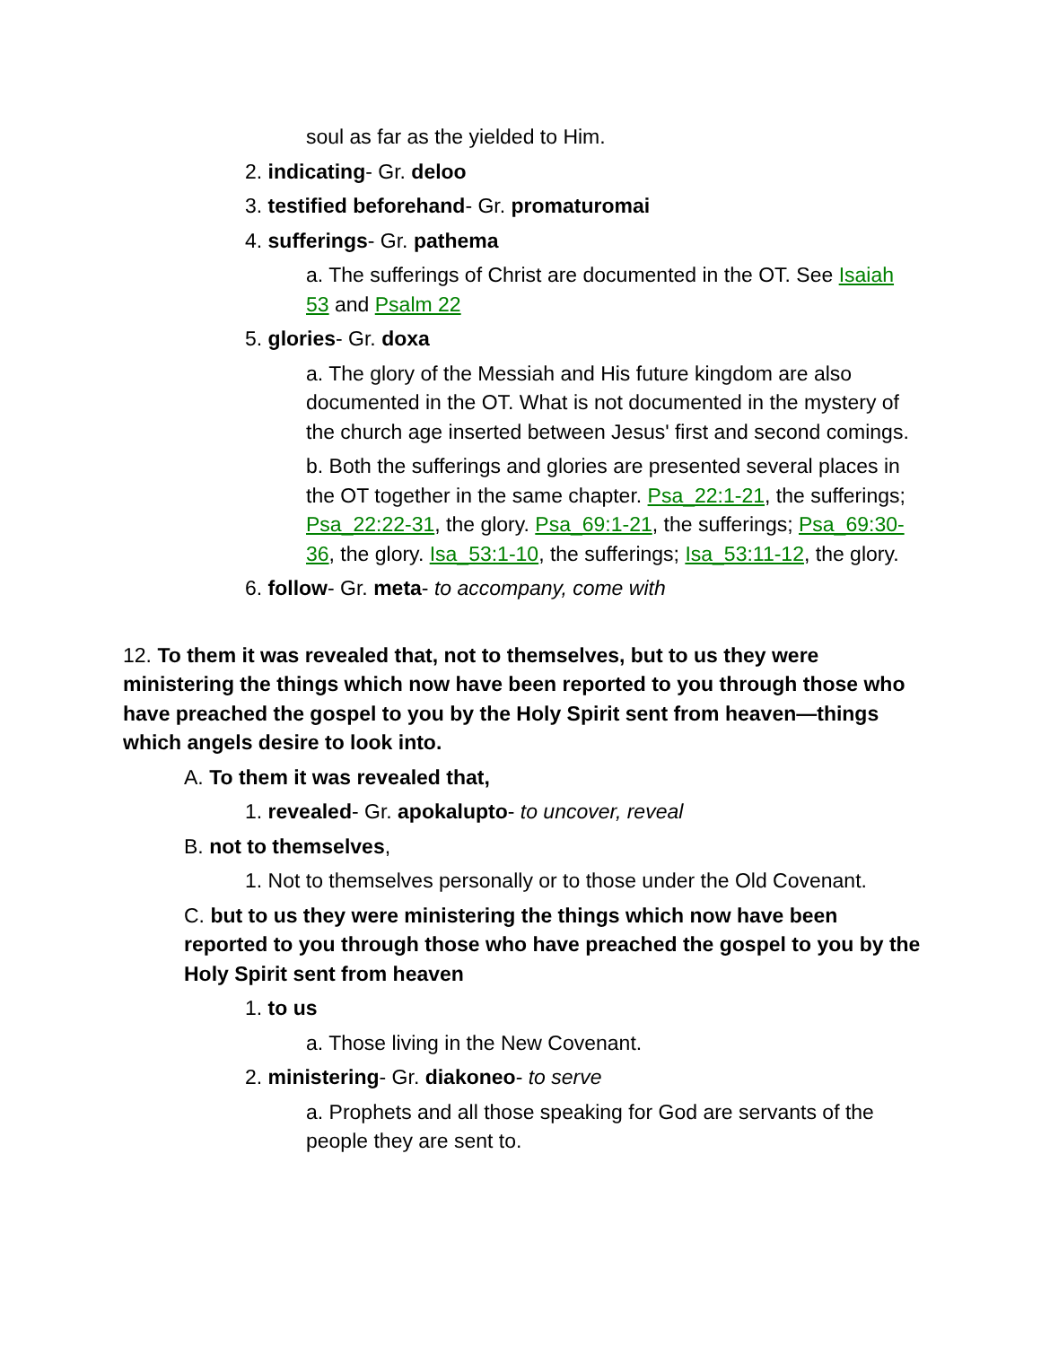soul as far as the yielded to Him.
2. indicating- Gr. deloo
3. testified beforehand- Gr. promaturomai
4. sufferings- Gr. pathema
a. The sufferings of Christ are documented in the OT. See Isaiah 53 and Psalm 22
5. glories- Gr. doxa
a. The glory of the Messiah and His future kingdom are also documented in the OT. What is not documented in the mystery of the church age inserted between Jesus' first and second comings.
b. Both the sufferings and glories are presented several places in the OT together in the same chapter. Psa_22:1-21, the sufferings; Psa_22:22-31, the glory. Psa_69:1-21, the sufferings; Psa_69:30-36, the glory. Isa_53:1-10, the sufferings; Isa_53:11-12, the glory.
6. follow- Gr. meta- to accompany, come with
12. To them it was revealed that, not to themselves, but to us they were ministering the things which now have been reported to you through those who have preached the gospel to you by the Holy Spirit sent from heaven—things which angels desire to look into.
A. To them it was revealed that,
1. revealed- Gr. apokalupto- to uncover, reveal
B. not to themselves,
1. Not to themselves personally or to those under the Old Covenant.
C. but to us they were ministering the things which now have been reported to you through those who have preached the gospel to you by the Holy Spirit sent from heaven
1. to us
a. Those living in the New Covenant.
2. ministering- Gr. diakoneo- to serve
a. Prophets and all those speaking for God are servants of the people they are sent to.